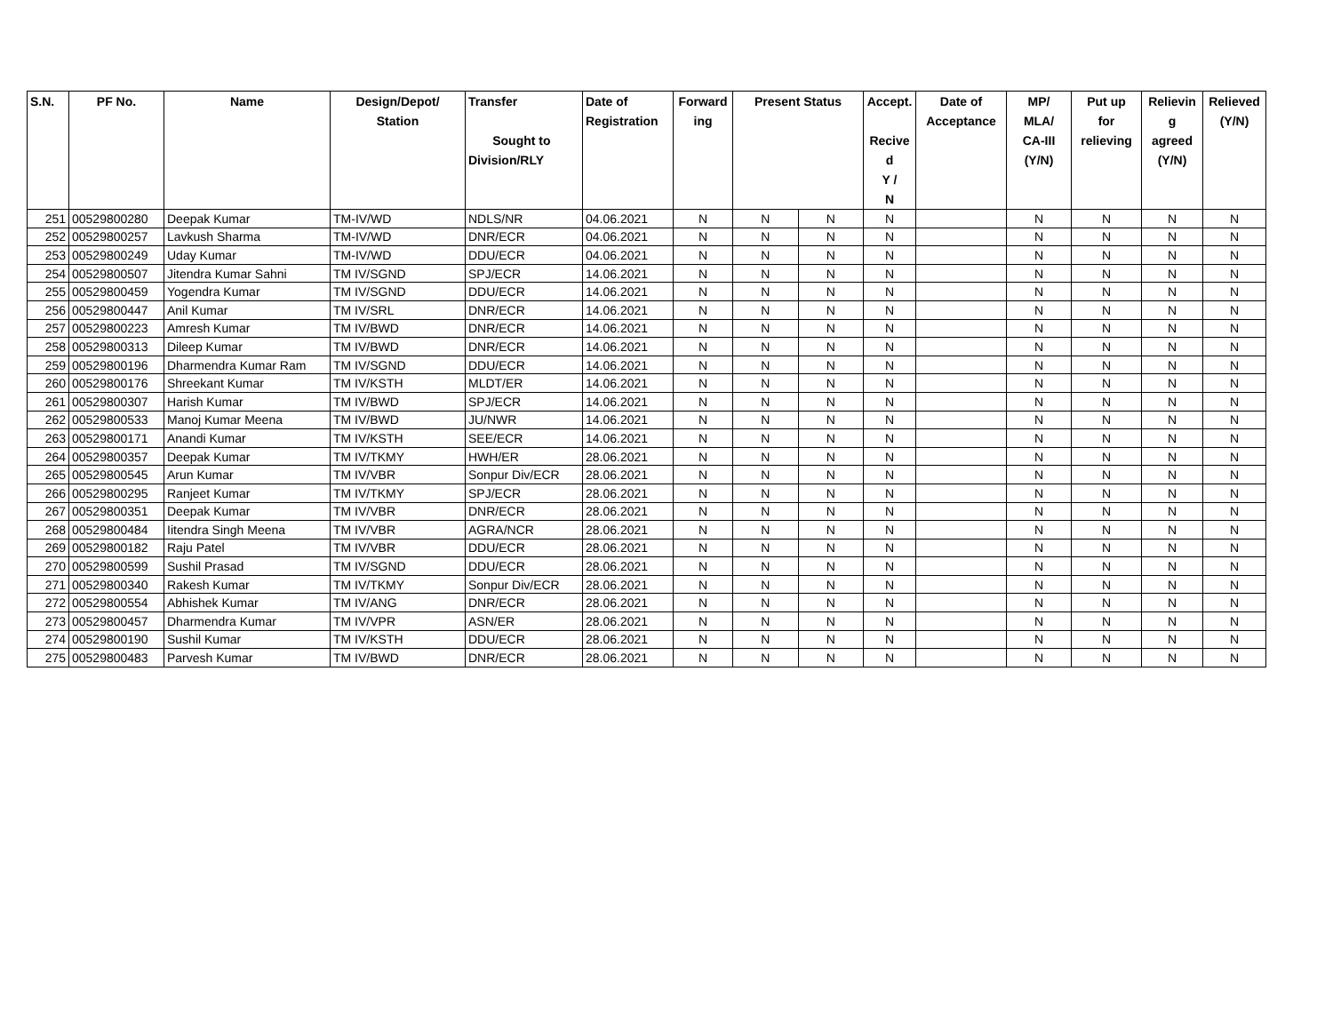| S.N. | PF No. | Name | Design/Depot/ Station | Transfer Sought to Division/RLY | Date of Registration | Forward ing | Present Status | | Accept. Recive d Y / N | Date of Acceptance | MP/ MLA/ CA-III (Y/N) | Put up for relieving | Relievin g agreed (Y/N) | Relieved (Y/N) |
| --- | --- | --- | --- | --- | --- | --- | --- | --- | --- | --- | --- | --- | --- | --- |
| 251 | 00529800280 | Deepak Kumar | TM-IV/WD | NDLS/NR | 04.06.2021 | N | N | N | N | | N | N | N | N |
| 252 | 00529800257 | Lavkush Sharma | TM-IV/WD | DNR/ECR | 04.06.2021 | N | N | N | N | | N | N | N | N |
| 253 | 00529800249 | Uday Kumar | TM-IV/WD | DDU/ECR | 04.06.2021 | N | N | N | N | | N | N | N | N |
| 254 | 00529800507 | Jitendra Kumar Sahni | TM IV/SGND | SPJ/ECR | 14.06.2021 | N | N | N | N | | N | N | N | N |
| 255 | 00529800459 | Yogendra Kumar | TM IV/SGND | DDU/ECR | 14.06.2021 | N | N | N | N | | N | N | N | N |
| 256 | 00529800447 | Anil Kumar | TM IV/SRL | DNR/ECR | 14.06.2021 | N | N | N | N | | N | N | N | N |
| 257 | 00529800223 | Amresh Kumar | TM IV/BWD | DNR/ECR | 14.06.2021 | N | N | N | N | | N | N | N | N |
| 258 | 00529800313 | Dileep Kumar | TM IV/BWD | DNR/ECR | 14.06.2021 | N | N | N | N | | N | N | N | N |
| 259 | 00529800196 | Dharmendra Kumar Ram | TM IV/SGND | DDU/ECR | 14.06.2021 | N | N | N | N | | N | N | N | N |
| 260 | 00529800176 | Shreekant Kumar | TM IV/KSTH | MLDT/ER | 14.06.2021 | N | N | N | N | | N | N | N | N |
| 261 | 00529800307 | Harish Kumar | TM IV/BWD | SPJ/ECR | 14.06.2021 | N | N | N | N | | N | N | N | N |
| 262 | 00529800533 | Manoj Kumar Meena | TM IV/BWD | JU/NWR | 14.06.2021 | N | N | N | N | | N | N | N | N |
| 263 | 00529800171 | Anandi Kumar | TM IV/KSTH | SEE/ECR | 14.06.2021 | N | N | N | N | | N | N | N | N |
| 264 | 00529800357 | Deepak Kumar | TM IV/TKMY | HWH/ER | 28.06.2021 | N | N | N | N | | N | N | N | N |
| 265 | 00529800545 | Arun Kumar | TM IV/VBR | Sonpur Div/ECR | 28.06.2021 | N | N | N | N | | N | N | N | N |
| 266 | 00529800295 | Ranjeet Kumar | TM IV/TKMY | SPJ/ECR | 28.06.2021 | N | N | N | N | | N | N | N | N |
| 267 | 00529800351 | Deepak Kumar | TM IV/VBR | DNR/ECR | 28.06.2021 | N | N | N | N | | N | N | N | N |
| 268 | 00529800484 | Iitendra Singh Meena | TM IV/VBR | AGRA/NCR | 28.06.2021 | N | N | N | N | | N | N | N | N |
| 269 | 00529800182 | Raju Patel | TM IV/VBR | DDU/ECR | 28.06.2021 | N | N | N | N | | N | N | N | N |
| 270 | 00529800599 | Sushil Prasad | TM IV/SGND | DDU/ECR | 28.06.2021 | N | N | N | N | | N | N | N | N |
| 271 | 00529800340 | Rakesh Kumar | TM IV/TKMY | Sonpur Div/ECR | 28.06.2021 | N | N | N | N | | N | N | N | N |
| 272 | 00529800554 | Abhishek Kumar | TM IV/ANG | DNR/ECR | 28.06.2021 | N | N | N | N | | N | N | N | N |
| 273 | 00529800457 | Dharmendra Kumar | TM IV/VPR | ASN/ER | 28.06.2021 | N | N | N | N | | N | N | N | N |
| 274 | 00529800190 | Sushil Kumar | TM IV/KSTH | DDU/ECR | 28.06.2021 | N | N | N | N | | N | N | N | N |
| 275 | 00529800483 | Parvesh Kumar | TM IV/BWD | DNR/ECR | 28.06.2021 | N | N | N | N | | N | N | N | N |